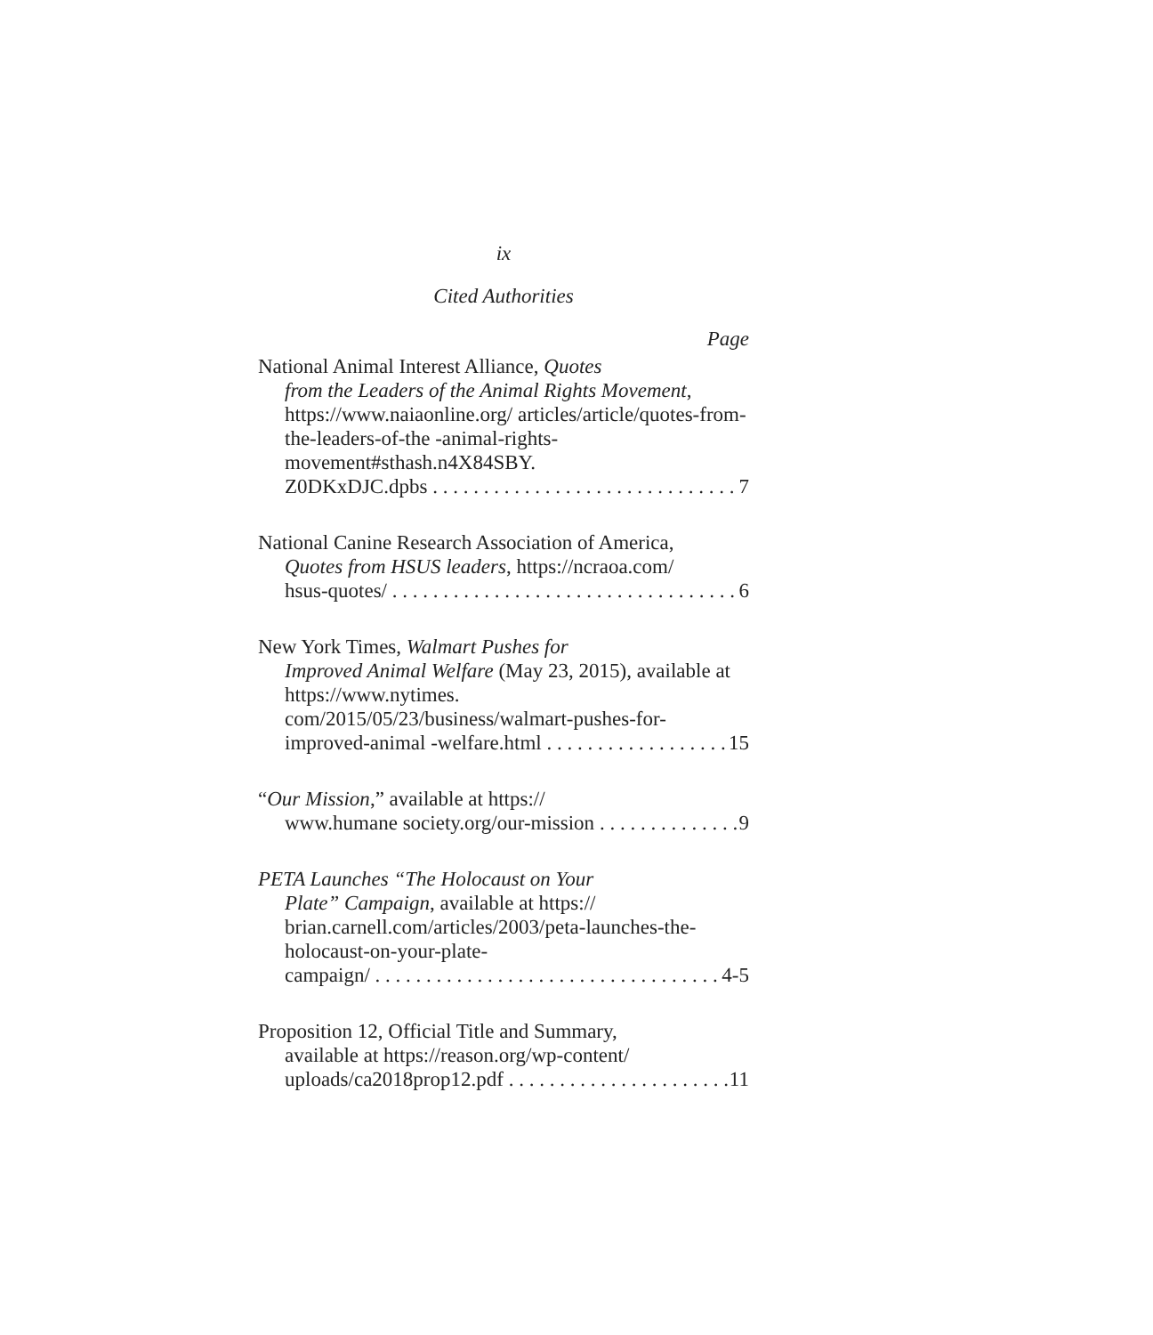ix
Cited Authorities
Page
National Animal Interest Alliance, Quotes
from the Leaders of the Animal Rights Movement, https://www.naiaonline.org/ articles/article/quotes-from-the-leaders-of-the -animal-rights-movement#sthash.n4X84SBY.
Z0DKxDJC.dpbs 7
National Canine Research Association of America,
Quotes from HSUS leaders, https://ncraoa.com/
hsus-quotes/ 6
New York Times, Walmart Pushes for
Improved Animal Welfare (May 23, 2015), available at https://www.nytimes. com/2015/05/23/business/walmart-pushes-for-
improved-animal -welfare.html 15
“Our Mission,” available at https://
www.humane society.org/our-mission 9
PETA Launches “The Holocaust on Your
Plate” Campaign, available at https:// brian.carnell.com/articles/2003/peta-launches-the-holocaust-on-your-plate-
campaign/ 4-5
Proposition 12, Official Title and Summary,
available at https://reason.org/wp-content/
uploads/ca2018prop12.pdf 11